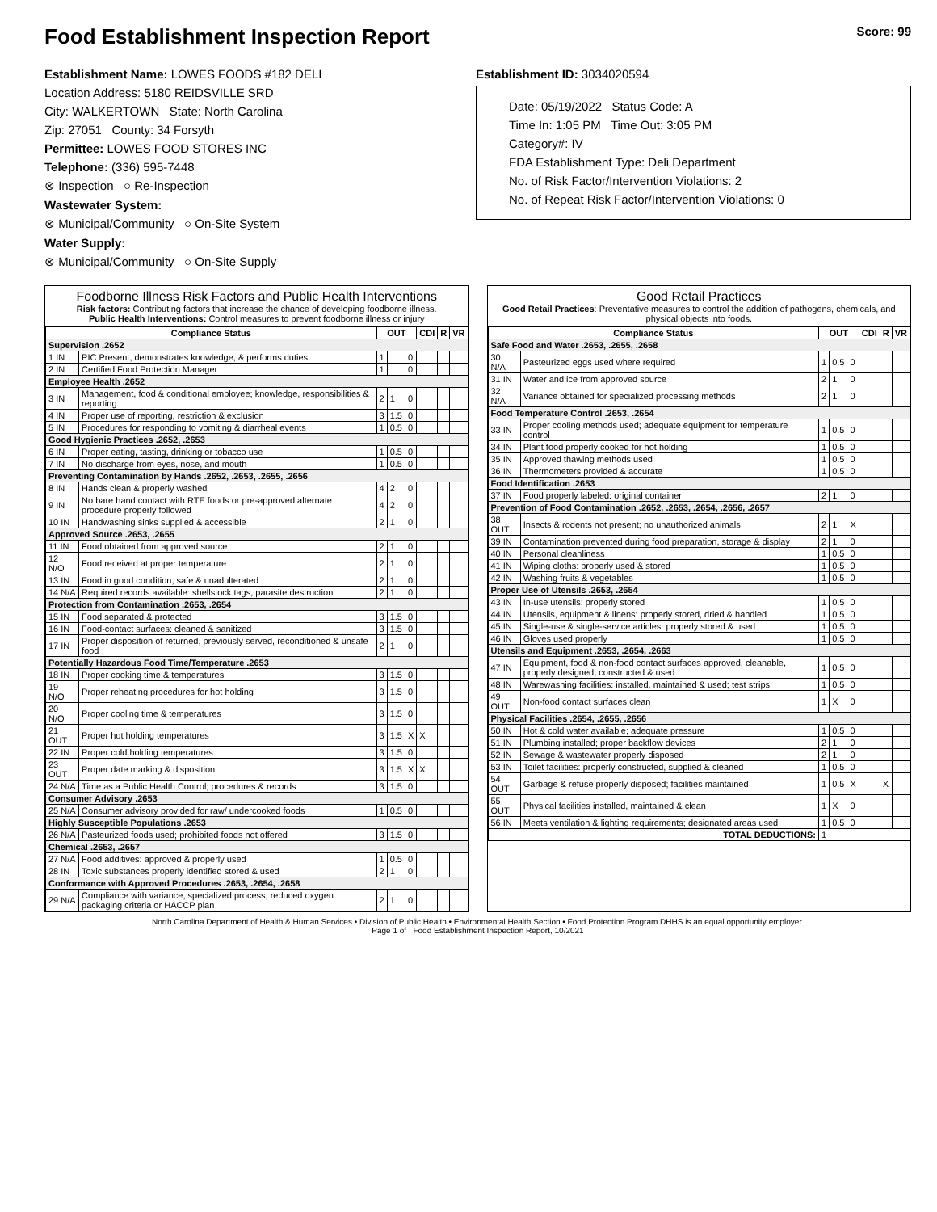Food Establishment Inspection Report Score: 99
Establishment Name: LOWES FOODS #182 DELI
Location Address: 5180 REIDSVILLE SRD
City: WALKERTOWN State: North Carolina
Zip: 27051 County: 34 Forsyth
Permittee: LOWES FOOD STORES INC
Telephone: (336) 595-7448
⊗ Inspection ○ Re-Inspection
Wastewater System:
⊗ Municipal/Community ○ On-Site System
Water Supply:
⊗ Municipal/Community ○ On-Site Supply
Establishment ID: 3034020594
Date: 05/19/2022 Status Code: A
Time In: 1:05 PM Time Out: 3:05 PM
Category#: IV
FDA Establishment Type: Deli Department
No. of Risk Factor/Intervention Violations: 2
No. of Repeat Risk Factor/Intervention Violations: 0
Foodborne Illness Risk Factors and Public Health Interventions
Risk factors: Contributing factors that increase the chance of developing foodborne illness.
Public Health Interventions: Control measures to prevent foodborne illness or injury
| Compliance Status | | OUT | | | CDI | R | VR |
| --- | --- | --- | --- | --- | --- | --- | --- |
| Supervision .2652 | | | | | | | |
| 1 IN | PIC Present, demonstrates knowledge, & performs duties | 1 | | 0 | | | |
| 2 IN | Certified Food Protection Manager | 1 | | 0 | | | |
| Employee Health .2652 | | | | | | | |
| 3 IN | Management, food & conditional employee; knowledge, responsibilities & reporting | 2 | 1 | 0 | | | |
| 4 IN | Proper use of reporting, restriction & exclusion | 3 | 1.5 | 0 | | | |
| 5 IN | Procedures for responding to vomiting & diarrheal events | 1 | 0.5 | 0 | | | |
| Good Hygienic Practices .2652, .2653 | | | | | | | |
| 6 IN | Proper eating, tasting, drinking or tobacco use | 1 | 0.5 | 0 | | | |
| 7 IN | No discharge from eyes, nose, and mouth | 1 | 0.5 | 0 | | | |
| Preventing Contamination by Hands .2652, .2653, .2655, .2656 | | | | | | | |
| 8 IN | Hands clean & properly washed | 4 | 2 | 0 | | | |
| 9 IN | No bare hand contact with RTE foods or pre-approved alternate procedure properly followed | 4 | 2 | 0 | | | |
| 10 IN | Handwashing sinks supplied & accessible | 2 | 1 | 0 | | | |
| Approved Source .2653, .2655 | | | | | | | |
| 11 IN | Food obtained from approved source | 2 | 1 | 0 | | | |
| 12 N/O | Food received at proper temperature | 2 | 1 | 0 | | | |
| 13 IN | Food in good condition, safe & unadulterated | 2 | 1 | 0 | | | |
| 14 N/A | Required records available: shellstock tags, parasite destruction | 2 | 1 | 0 | | | |
| Protection from Contamination .2653, .2654 | | | | | | | |
| 15 IN | Food separated & protected | 3 | 1.5 | 0 | | | |
| 16 IN | Food-contact surfaces: cleaned & sanitized | 3 | 1.5 | 0 | | | |
| 17 IN | Proper disposition of returned, previously served, reconditioned & unsafe food | 2 | 1 | 0 | | | |
| Potentially Hazardous Food Time/Temperature .2653 | | | | | | | |
| 18 IN | Proper cooking time & temperatures | 3 | 1.5 | 0 | | | |
| 19 N/O | Proper reheating procedures for hot holding | 3 | 1.5 | 0 | | | |
| 20 N/O | Proper cooling time & temperatures | 3 | 1.5 | 0 | | | |
| 21 OUT | Proper hot holding temperatures | 3 | 1.5 | X | X | | |
| 22 IN | Proper cold holding temperatures | 3 | 1.5 | 0 | | | |
| 23 OUT | Proper date marking & disposition | 3 | 1.5 | X | X | | |
| 24 N/A | Time as a Public Health Control; procedures & records | 3 | 1.5 | 0 | | | |
| Consumer Advisory .2653 | | | | | | | |
| 25 N/A | Consumer advisory provided for raw/ undercooked foods | 1 | 0.5 | 0 | | | |
| Highly Susceptible Populations .2653 | | | | | | | |
| 26 N/A | Pasteurized foods used; prohibited foods not offered | 3 | 1.5 | 0 | | | |
| Chemical .2653, .2657 | | | | | | | |
| 27 N/A | Food additives: approved & properly used | 1 | 0.5 | 0 | | | |
| 28 IN | Toxic substances properly identified stored & used | 2 | 1 | 0 | | | |
| Conformance with Approved Procedures .2653, .2654, .2658 | | | | | | | |
| 29 N/A | Compliance with variance, specialized process, reduced oxygen packaging criteria or HACCP plan | 2 | 1 | 0 | | | |
Good Retail Practices
Good Retail Practices: Preventative measures to control the addition of pathogens, chemicals, and physical objects into foods.
| Compliance Status | | OUT | | | CDI | R | VR |
| --- | --- | --- | --- | --- | --- | --- | --- |
| Safe Food and Water .2653, .2655, .2658 | | | | | | | |
| 30 N/A | Pasteurized eggs used where required | 1 | 0.5 | 0 | | | |
| 31 IN | Water and ice from approved source | 2 | 1 | 0 | | | |
| 32 N/A | Variance obtained for specialized processing methods | 2 | 1 | 0 | | | |
| Food Temperature Control .2653, .2654 | | | | | | | |
| 33 IN | Proper cooling methods used; adequate equipment for temperature control | 1 | 0.5 | 0 | | | |
| 34 IN | Plant food properly cooked for hot holding | 1 | 0.5 | 0 | | | |
| 35 IN | Approved thawing methods used | 1 | 0.5 | 0 | | | |
| 36 IN | Thermometers provided & accurate | 1 | 0.5 | 0 | | | |
| Food Identification .2653 | | | | | | | |
| 37 IN | Food properly labeled: original container | 2 | 1 | 0 | | | |
| Prevention of Food Contamination .2652, .2653, .2654, .2656, .2657 | | | | | | | |
| 38 OUT | Insects & rodents not present; no unauthorized animals | 2 | 1 | X | | | |
| 39 IN | Contamination prevented during food preparation, storage & display | 2 | 1 | 0 | | | |
| 40 IN | Personal cleanliness | 1 | 0.5 | 0 | | | |
| 41 IN | Wiping cloths: properly used & stored | 1 | 0.5 | 0 | | | |
| 42 IN | Washing fruits & vegetables | 1 | 0.5 | 0 | | | |
| Proper Use of Utensils .2653, .2654 | | | | | | | |
| 43 IN | In-use utensils: properly stored | 1 | 0.5 | 0 | | | |
| 44 IN | Utensils, equipment & linens: properly stored, dried & handled | 1 | 0.5 | 0 | | | |
| 45 IN | Single-use & single-service articles: properly stored & used | 1 | 0.5 | 0 | | | |
| 46 IN | Gloves used properly | 1 | 0.5 | 0 | | | |
| Utensils and Equipment .2653, .2654, .2663 | | | | | | | |
| 47 IN | Equipment, food & non-food contact surfaces approved, cleanable, properly designed, constructed & used | 1 | 0.5 | 0 | | | |
| 48 IN | Warewashing facilities: installed, maintained & used; test strips | 1 | 0.5 | 0 | | | |
| 49 OUT | Non-food contact surfaces clean | 1 | X | 0 | | | |
| Physical Facilities .2654, .2655, .2656 | | | | | | | |
| 50 IN | Hot & cold water available; adequate pressure | 1 | 0.5 | 0 | | | |
| 51 IN | Plumbing installed; proper backflow devices | 2 | 1 | 0 | | | |
| 52 IN | Sewage & wastewater properly disposed | 2 | 1 | 0 | | | |
| 53 IN | Toilet facilities: properly constructed, supplied & cleaned | 1 | 0.5 | 0 | | | |
| 54 OUT | Garbage & refuse properly disposed; facilities maintained | 1 | 0.5 | X | | X | |
| 55 OUT | Physical facilities installed, maintained & clean | 1 | X | 0 | | | |
| 56 IN | Meets ventilation & lighting requirements; designated areas used | 1 | 0.5 | 0 | | | |
| TOTAL DEDUCTIONS: | | 1 | | | | | |
North Carolina Department of Health & Human Services • Division of Public Health • Environmental Health Section • Food Protection Program DHHS is an equal opportunity employer.
Page 1 of Food Establishment Inspection Report, 10/2021